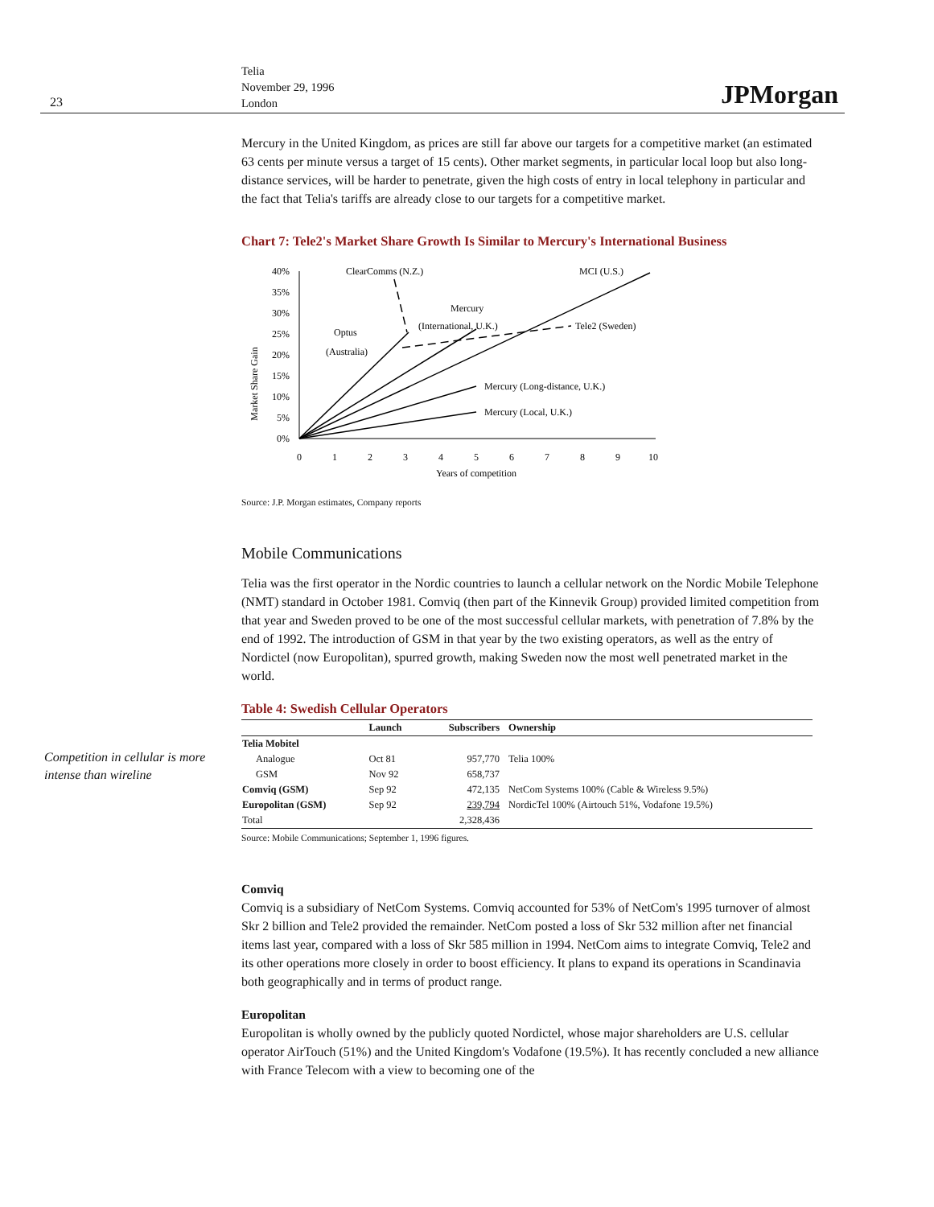23
Telia
November 29, 1996
London
JPMorgan
Competition in cellular is more intense than wireline
Mercury in the United Kingdom, as prices are still far above our targets for a competitive market (an estimated 63 cents per minute versus a target of 15 cents). Other market segments, in particular local loop but also long-distance services, will be harder to penetrate, given the high costs of entry in local telephony in particular and the fact that Telia's tariffs are already close to our targets for a competitive market.
Chart 7: Tele2's Market Share Growth Is Similar to Mercury's International Business
Market Share Gain
40%
35%
30%
25%
20%
15%
10%
5%
0%
0
1
2
3
4
5
6
7
8
9
10
Years of competition
ClearComms (N.Z.)
MCI (U.S.)
Mercury
(International, U.K.)
Optus
(Australia)
Tele2 (Sweden)
Mercury (Long-distance, U.K.)
Mercury (Local, U.K.)
Source: J.P. Morgan estimates, Company reports
Mobile Communications
Telia was the first operator in the Nordic countries to launch a cellular network on the Nordic Mobile Telephone (NMT) standard in October 1981. Comviq (then part of the Kinnevik Group) provided limited competition from that year and Sweden proved to be one of the most successful cellular markets, with penetration of 7.8% by the end of 1992. The introduction of GSM in that year by the two existing operators, as well as the entry of Nordictel (now Europolitan), spurred growth, making Sweden now the most well penetrated market in the world.
Table 4: Swedish Cellular Operators
| | Launch | Subscribers | Ownership |
| --- | --- | --- | --- |
| Telia Mobitel | | | |
| Analogue | Oct 81 | 957,770 | Telia 100% |
| GSM | Nov 92 | 658,737 | |
| Comviq (GSM) | Sep 92 | 472,135 | NetCom Systems 100% (Cable & Wireless 9.5%) |
| Europolitan (GSM) | Sep 92 | 239,794 | NordicTel 100% (Airtouch 51%, Vodafone 19.5%) |
| Total | | 2,328,436 | |
Source: Mobile Communications; September 1, 1996 figures.
Comviq
Comviq is a subsidiary of NetCom Systems. Comviq accounted for 53% of NetCom's 1995 turnover of almost Skr 2 billion and Tele2 provided the remainder. NetCom posted a loss of Skr 532 million after net financial items last year, compared with a loss of Skr 585 million in 1994. NetCom aims to integrate Comviq, Tele2 and its other operations more closely in order to boost efficiency. It plans to expand its operations in Scandinavia both geographically and in terms of product range.
Europolitan
Europolitan is wholly owned by the publicly quoted Nordictel, whose major shareholders are U.S. cellular operator AirTouch (51%) and the United Kingdom's Vodafone (19.5%). It has recently concluded a new alliance with France Telecom with a view to becoming one of the